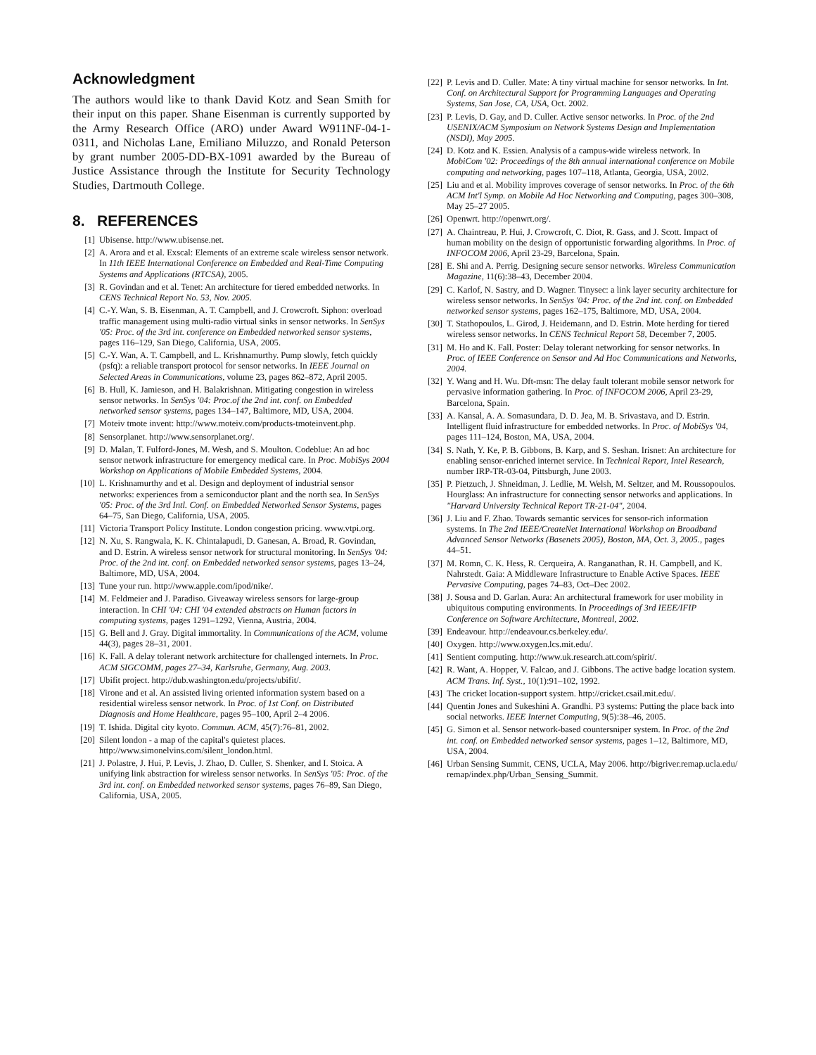Acknowledgment
The authors would like to thank David Kotz and Sean Smith for their input on this paper. Shane Eisenman is currently supported by the Army Research Office (ARO) under Award W911NF-04-1-0311, and Nicholas Lane, Emiliano Miluzzo, and Ronald Peterson by grant number 2005-DD-BX-1091 awarded by the Bureau of Justice Assistance through the Institute for Security Technology Studies, Dartmouth College.
8. REFERENCES
[1] Ubisense. http://www.ubisense.net.
[2] A. Arora and et al. Exscal: Elements of an extreme scale wireless sensor network. In 11th IEEE International Conference on Embedded and Real-Time Computing Systems and Applications (RTCSA), 2005.
[3] R. Govindan and et al. Tenet: An architecture for tiered embedded networks. In CENS Technical Report No. 53, Nov. 2005.
[4] C.-Y. Wan, S. B. Eisenman, A. T. Campbell, and J. Crowcroft. Siphon: overload traffic management using multi-radio virtual sinks in sensor networks. In SenSys '05: Proc. of the 3rd int. conference on Embedded networked sensor systems, pages 116–129, San Diego, California, USA, 2005.
[5] C.-Y. Wan, A. T. Campbell, and L. Krishnamurthy. Pump slowly, fetch quickly (psfq): a reliable transport protocol for sensor networks. In IEEE Journal on Selected Areas in Communications, volume 23, pages 862–872, April 2005.
[6] B. Hull, K. Jamieson, and H. Balakrishnan. Mitigating congestion in wireless sensor networks. In SenSys '04: Proc.of the 2nd int. conf. on Embedded networked sensor systems, pages 134–147, Baltimore, MD, USA, 2004.
[7] Moteiv tmote invent: http://www.moteiv.com/products-tmoteinvent.php.
[8] Sensorplanet. http://www.sensorplanet.org/.
[9] D. Malan, T. Fulford-Jones, M. Wesh, and S. Moulton. Codeblue: An ad hoc sensor network infrastructure for emergency medical care. In Proc. MobiSys 2004 Workshop on Applications of Mobile Embedded Systems, 2004.
[10] L. Krishnamurthy and et al. Design and deployment of industrial sensor networks: experiences from a semiconductor plant and the north sea. In SenSys '05: Proc. of the 3rd Intl. Conf. on Embedded Networked Sensor Systems, pages 64–75, San Diego, California, USA, 2005.
[11] Victoria Transport Policy Institute. London congestion pricing. www.vtpi.org.
[12] N. Xu, S. Rangwala, K. K. Chintalapudi, D. Ganesan, A. Broad, R. Govindan, and D. Estrin. A wireless sensor network for structural monitoring. In SenSys '04: Proc. of the 2nd int. conf. on Embedded networked sensor systems, pages 13–24, Baltimore, MD, USA, 2004.
[13] Tune your run. http://www.apple.com/ipod/nike/.
[14] M. Feldmeier and J. Paradiso. Giveaway wireless sensors for large-group interaction. In CHI '04: CHI '04 extended abstracts on Human factors in computing systems, pages 1291–1292, Vienna, Austria, 2004.
[15] G. Bell and J. Gray. Digital immortality. In Communications of the ACM, volume 44(3), pages 28–31, 2001.
[16] K. Fall. A delay tolerant network architecture for challenged internets. In Proc. ACM SIGCOMM, pages 27–34, Karlsruhe, Germany, Aug. 2003.
[17] Ubifit project. http://dub.washington.edu/projects/ubifit/.
[18] Virone and et al. An assisted living oriented information system based on a residential wireless sensor network. In Proc. of 1st Conf. on Distributed Diagnosis and Home Healthcare, pages 95–100, April 2–4 2006.
[19] T. Ishida. Digital city kyoto. Commun. ACM, 45(7):76–81, 2002.
[20] Silent london - a map of the capital's quietest places. http://www.simonelvins.com/silent_london.html.
[21] J. Polastre, J. Hui, P. Levis, J. Zhao, D. Culler, S. Shenker, and I. Stoica. A unifying link abstraction for wireless sensor networks. In SenSys '05: Proc. of the 3rd int. conf. on Embedded networked sensor systems, pages 76–89, San Diego, California, USA, 2005.
[22] P. Levis and D. Culler. Mate: A tiny virtual machine for sensor networks. In Int. Conf. on Architectural Support for Programming Languages and Operating Systems, San Jose, CA, USA, Oct. 2002.
[23] P. Levis, D. Gay, and D. Culler. Active sensor networks. In Proc. of the 2nd USENIX/ACM Symposium on Network Systems Design and Implementation (NSDI), May 2005.
[24] D. Kotz and K. Essien. Analysis of a campus-wide wireless network. In MobiCom '02: Proceedings of the 8th annual international conference on Mobile computing and networking, pages 107–118, Atlanta, Georgia, USA, 2002.
[25] Liu and et al. Mobility improves coverage of sensor networks. In Proc. of the 6th ACM Int'l Symp. on Mobile Ad Hoc Networking and Computing, pages 300–308, May 25–27 2005.
[26] Openwrt. http://openwrt.org/.
[27] A. Chaintreau, P. Hui, J. Crowcroft, C. Diot, R. Gass, and J. Scott. Impact of human mobility on the design of opportunistic forwarding algorithms. In Proc. of INFOCOM 2006, April 23-29, Barcelona, Spain.
[28] E. Shi and A. Perrig. Designing secure sensor networks. Wireless Communication Magazine, 11(6):38–43, December 2004.
[29] C. Karlof, N. Sastry, and D. Wagner. Tinysec: a link layer security architecture for wireless sensor networks. In SenSys '04: Proc. of the 2nd int. conf. on Embedded networked sensor systems, pages 162–175, Baltimore, MD, USA, 2004.
[30] T. Stathopoulos, L. Girod, J. Heidemann, and D. Estrin. Mote herding for tiered wireless sensor networks. In CENS Technical Report 58, December 7, 2005.
[31] M. Ho and K. Fall. Poster: Delay tolerant networking for sensor networks. In Proc. of IEEE Conference on Sensor and Ad Hoc Communications and Networks, 2004.
[32] Y. Wang and H. Wu. Dft-msn: The delay fault tolerant mobile sensor network for pervasive information gathering. In Proc. of INFOCOM 2006, April 23-29, Barcelona, Spain.
[33] A. Kansal, A. A. Somasundara, D. D. Jea, M. B. Srivastava, and D. Estrin. Intelligent fluid infrastructure for embedded networks. In Proc. of MobiSys '04, pages 111–124, Boston, MA, USA, 2004.
[34] S. Nath, Y. Ke, P. B. Gibbons, B. Karp, and S. Seshan. Irisnet: An architecture for enabling sensor-enriched internet service. In Technical Report, Intel Research, number IRP-TR-03-04, Pittsburgh, June 2003.
[35] P. Pietzuch, J. Shneidman, J. Ledlie, M. Welsh, M. Seltzer, and M. Roussopoulos. Hourglass: An infrastructure for connecting sensor networks and applications. In "Harvard University Technical Report TR-21-04", 2004.
[36] J. Liu and F. Zhao. Towards semantic services for sensor-rich information systems. In The 2nd IEEE/CreateNet International Workshop on Broadband Advanced Sensor Networks (Basenets 2005), Boston, MA, Oct. 3, 2005., pages 44–51.
[37] M. Romn, C. K. Hess, R. Cerqueira, A. Ranganathan, R. H. Campbell, and K. Nahrstedt. Gaia: A Middleware Infrastructure to Enable Active Spaces. IEEE Pervasive Computing, pages 74–83, Oct–Dec 2002.
[38] J. Sousa and D. Garlan. Aura: An architectural framework for user mobility in ubiquitous computing environments. In Proceedings of 3rd IEEE/IFIP Conference on Software Architecture, Montreal, 2002.
[39] Endeavour. http://endeavour.cs.berkeley.edu/.
[40] Oxygen. http://www.oxygen.lcs.mit.edu/.
[41] Sentient computing. http://www.uk.research.att.com/spirit/.
[42] R. Want, A. Hopper, V. Falcao, and J. Gibbons. The active badge location system. ACM Trans. Inf. Syst., 10(1):91–102, 1992.
[43] The cricket location-support system. http://cricket.csail.mit.edu/.
[44] Quentin Jones and Sukeshini A. Grandhi. P3 systems: Putting the place back into social networks. IEEE Internet Computing, 9(5):38–46, 2005.
[45] G. Simon et al. Sensor network-based countersniper system. In Proc. of the 2nd int. conf. on Embedded networked sensor systems, pages 1–12, Baltimore, MD, USA, 2004.
[46] Urban Sensing Summit, CENS, UCLA, May 2006. http://bigriver.remap.ucla.edu/ remap/index.php/Urban_Sensing_Summit.